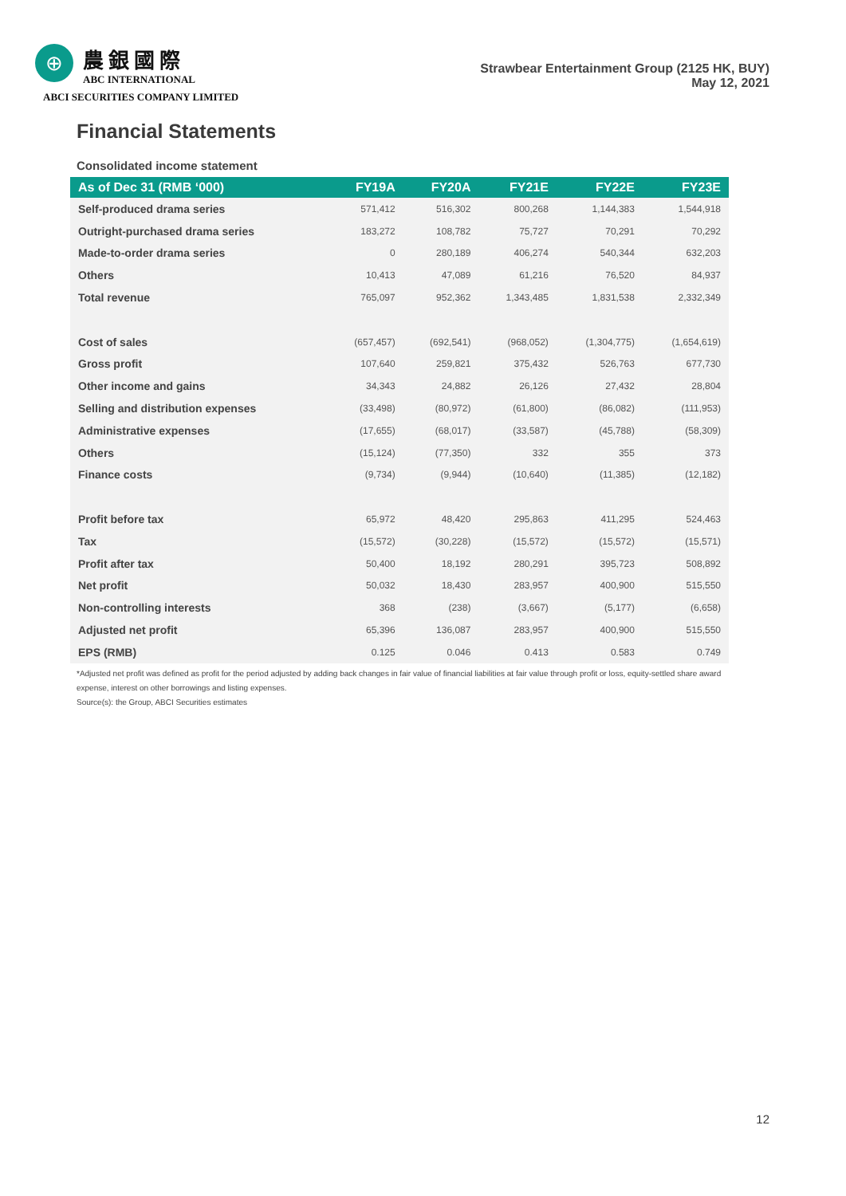⊕
農銀國際
ABC INTERNATIONAL
ABCI SECURITIES COMPANY LIMITED
Strawbear Entertainment Group (2125 HK, BUY)
May 12, 2021
Financial Statements
Consolidated income statement
| As of Dec 31 (RMB ‘000) | FY19A | FY20A | FY21E | FY22E | FY23E |
| --- | --- | --- | --- | --- | --- |
| Self-produced drama series | 571,412 | 516,302 | 800,268 | 1,144,383 | 1,544,918 |
| Outright-purchased drama series | 183,272 | 108,782 | 75,727 | 70,291 | 70,292 |
| Made-to-order drama series | 0 | 280,189 | 406,274 | 540,344 | 632,203 |
| Others | 10,413 | 47,089 | 61,216 | 76,520 | 84,937 |
| Total revenue | 765,097 | 952,362 | 1,343,485 | 1,831,538 | 2,332,349 |
| Cost of sales | (657,457) | (692,541) | (968,052) | (1,304,775) | (1,654,619) |
| Gross profit | 107,640 | 259,821 | 375,432 | 526,763 | 677,730 |
| Other income and gains | 34,343 | 24,882 | 26,126 | 27,432 | 28,804 |
| Selling and distribution expenses | (33,498) | (80,972) | (61,800) | (86,082) | (111,953) |
| Administrative expenses | (17,655) | (68,017) | (33,587) | (45,788) | (58,309) |
| Others | (15,124) | (77,350) | 332 | 355 | 373 |
| Finance costs | (9,734) | (9,944) | (10,640) | (11,385) | (12,182) |
| Profit before tax | 65,972 | 48,420 | 295,863 | 411,295 | 524,463 |
| Tax | (15,572) | (30,228) | (15,572) | (15,572) | (15,571) |
| Profit after tax | 50,400 | 18,192 | 280,291 | 395,723 | 508,892 |
| Net profit | 50,032 | 18,430 | 283,957 | 400,900 | 515,550 |
| Non-controlling interests | 368 | (238) | (3,667) | (5,177) | (6,658) |
| Adjusted net profit | 65,396 | 136,087 | 283,957 | 400,900 | 515,550 |
| EPS (RMB) | 0.125 | 0.046 | 0.413 | 0.583 | 0.749 |
*Adjusted net profit was defined as profit for the period adjusted by adding back changes in fair value of financial liabilities at fair value through profit or loss, equity-settled share award expense, interest on other borrowings and listing expenses.
Source(s): the Group, ABCI Securities estimates
12